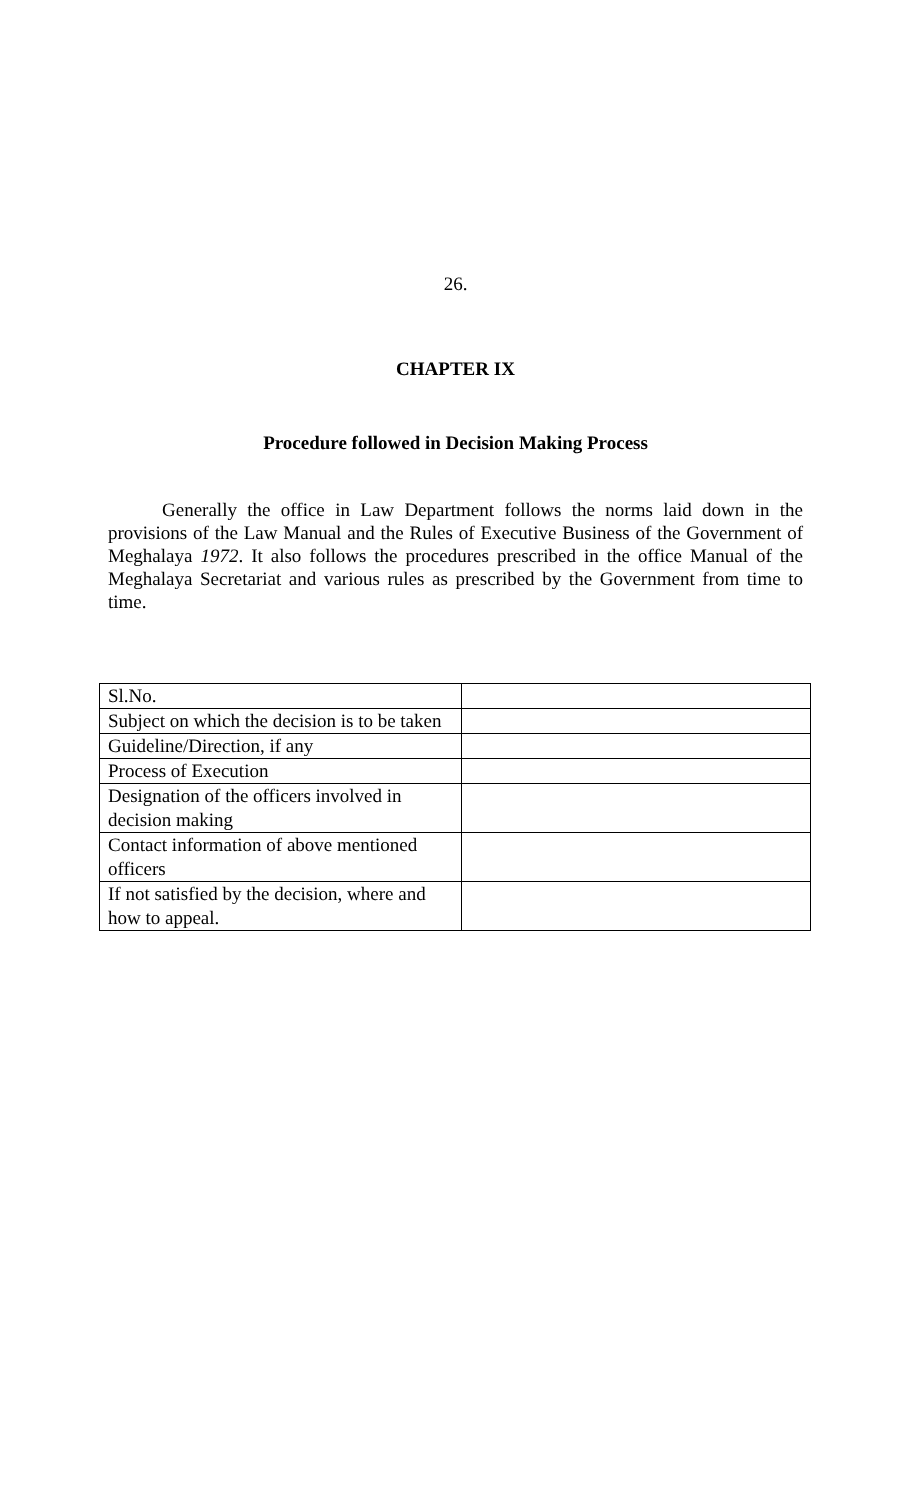26.
CHAPTER IX
Procedure followed in Decision Making Process
Generally the office in Law Department follows the norms laid down in the provisions of the Law Manual and the Rules of Executive Business of the Government of Meghalaya 1972. It also follows the procedures prescribed in the office Manual of the Meghalaya Secretariat and various rules as prescribed by the Government from time to time.
| Sl.No. | |
| Subject on which the decision is to be taken | |
| Guideline/Direction, if any | |
| Process of Execution | |
| Designation of the officers involved in decision making | |
| Contact information of above mentioned officers | |
| If not satisfied by the decision, where and how to appeal. | |